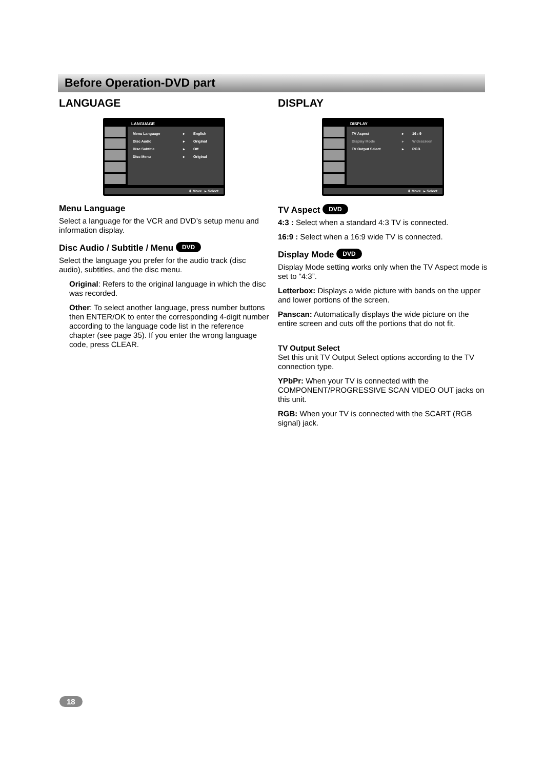Before Operation-DVD part
LANGUAGE
LANGUAGE
Menu Language ▸ English
Disc Audio ▸ Original
Disc Subtitle ▸ Off
Disc Menu ▸ Original
⇕ Move ▸ Select
Menu Language
Select a language for the VCR and DVD’s setup menu and information display.
Disc Audio / Subtitle / Menu DVD
Select the language you prefer for the audio track (disc audio), subtitles, and the disc menu.
Original: Refers to the original language in which the disc was recorded.
Other: To select another language, press number buttons then ENTER/OK to enter the corresponding 4-digit number according to the language code list in the reference chapter (see page 35). If you enter the wrong language code, press CLEAR.
DISPLAY
DISPLAY
TV Aspect ▸ 16 : 9
Display Mode ▸ Widescreen
TV Output Select ▸ RGB
⇕ Move ▸ Select
TV Aspect DVD
4:3 : Select when a standard 4:3 TV is connected.
16:9 : Select when a 16:9 wide TV is connected.
Display Mode DVD
Display Mode setting works only when the TV Aspect mode is set to “4:3”.
Letterbox: Displays a wide picture with bands on the upper and lower portions of the screen.
Panscan: Automatically displays the wide picture on the entire screen and cuts off the portions that do not fit.
TV Output Select
Set this unit TV Output Select options according to the TV connection type.
YPbPr: When your TV is connected with the COMPONENT/PROGRESSIVE SCAN VIDEO OUT jacks on this unit.
RGB: When your TV is connected with the SCART (RGB signal) jack.
18